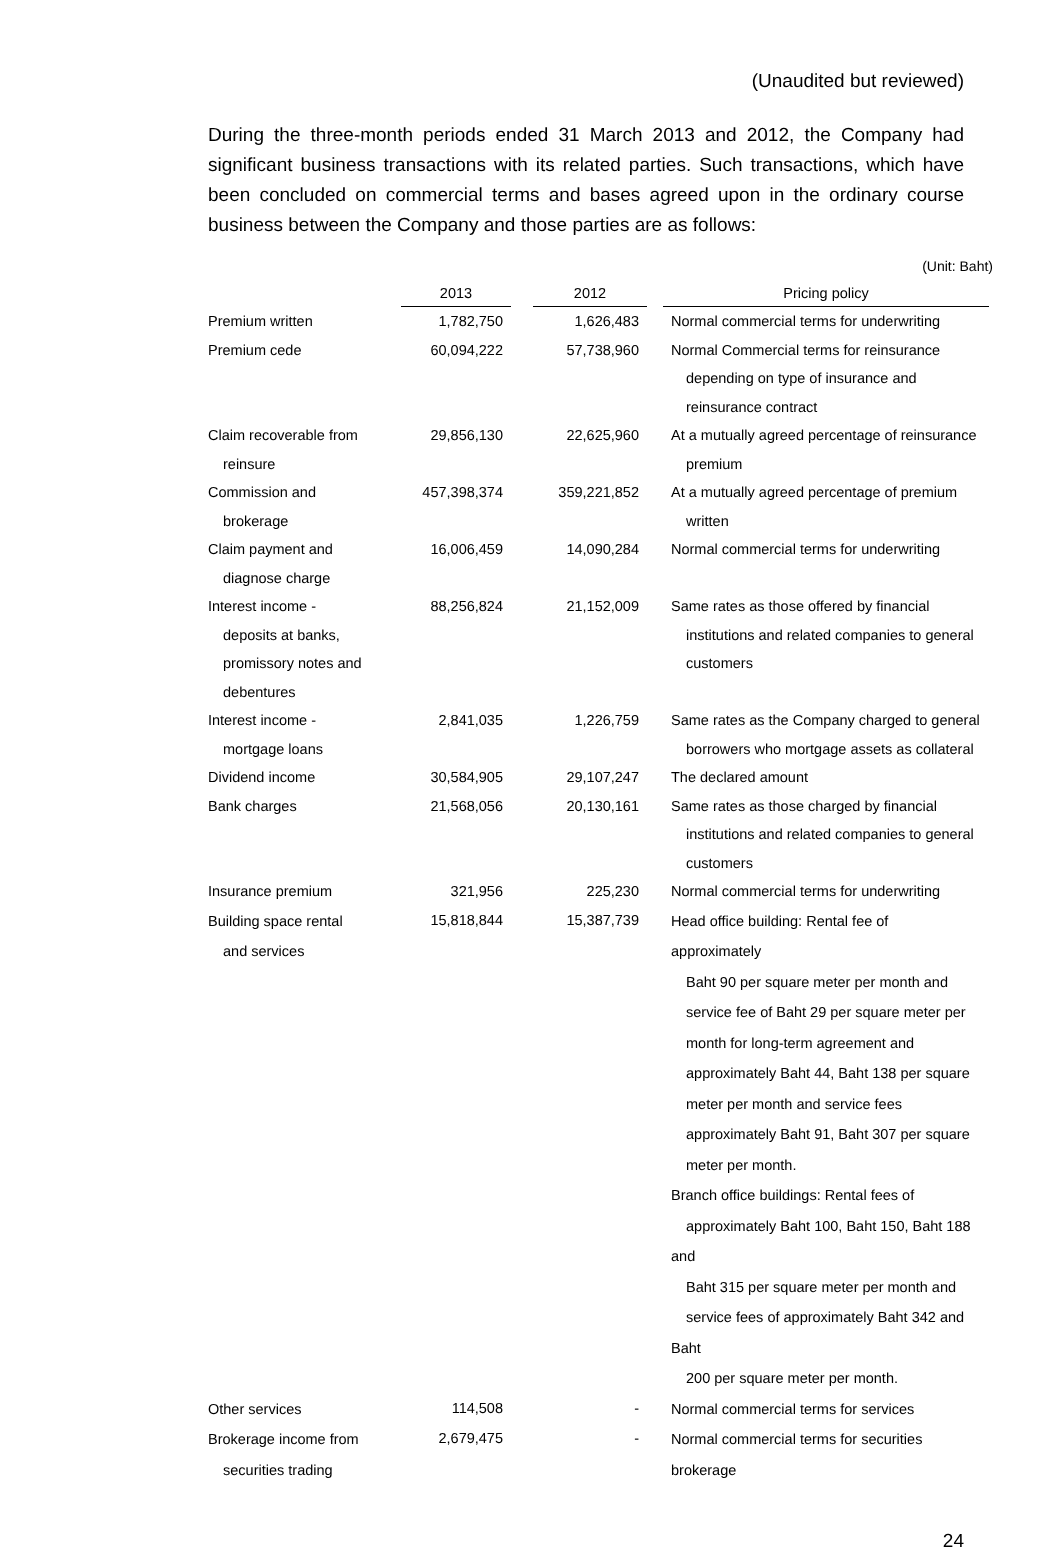(Unaudited but reviewed)
During the three-month periods ended 31 March 2013 and 2012, the Company had significant business transactions with its related parties. Such transactions, which have been concluded on commercial terms and bases agreed upon in the ordinary course business between the Company and those parties are as follows:
(Unit: Baht)
| | 2013 | | 2012 | | Pricing policy |
| Premium written | 1,782,750 | | 1,626,483 | | Normal commercial terms for underwriting |
| Premium cede | 60,094,222 | | 57,738,960 | | Normal Commercial terms for reinsurance depending on type of insurance and reinsurance contract |
| Claim recoverable from reinsure | 29,856,130 | | 22,625,960 | | At a mutually agreed percentage of reinsurance premium |
| Commission and brokerage | 457,398,374 | | 359,221,852 | | At a mutually agreed percentage of premium written |
| Claim payment and diagnose charge | 16,006,459 | | 14,090,284 | | Normal commercial terms for underwriting |
| Interest income - deposits at banks, promissory notes and debentures | 88,256,824 | | 21,152,009 | | Same rates as those offered by financial institutions and related companies to general customers |
| Interest income - mortgage loans | 2,841,035 | | 1,226,759 | | Same rates as the Company charged to general borrowers who mortgage assets as collateral |
| Dividend income | 30,584,905 | | 29,107,247 | | The declared amount |
| Bank charges | 21,568,056 | | 20,130,161 | | Same rates as those charged by financial institutions and related companies to general customers |
| Insurance premium | 321,956 | | 225,230 | | Normal commercial terms for underwriting |
| Building space rental and services | 15,818,844 | | 15,387,739 | | Head office building: Rental fee of approximately Baht 90 per square meter per month and service fee of Baht 29 per square meter per month for long-term agreement and approximately Baht 44, Baht 138 per square meter per month and service fees approximately Baht 91, Baht 307 per square meter per month. Branch office buildings: Rental fees of approximately Baht 100, Baht 150, Baht 188 and Baht 315 per square meter per month and service fees of approximately Baht 342 and Baht 200 per square meter per month. |
| Other services | 114,508 | | - | | Normal commercial terms for services |
| Brokerage income from securities trading | 2,679,475 | | - | | Normal commercial terms for securities brokerage |
24